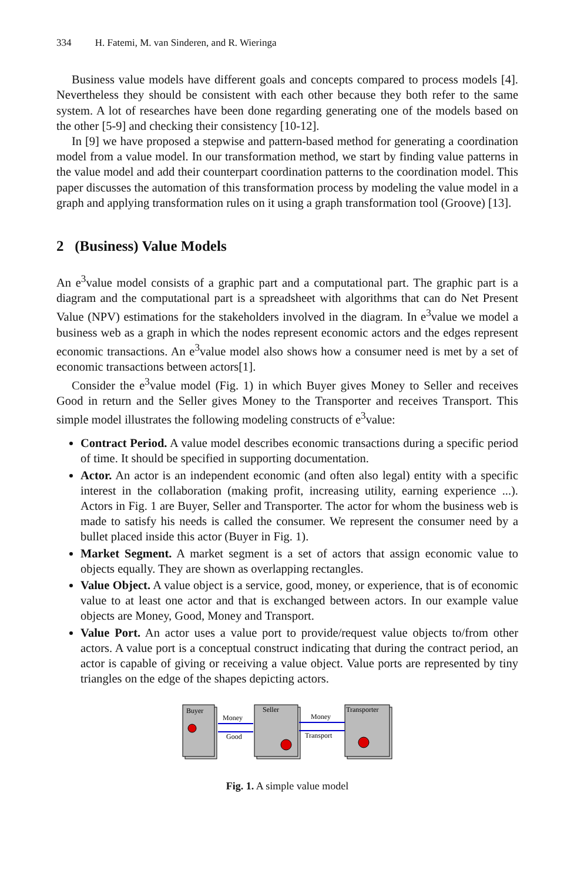334 H. Fatemi, M. van Sinderen, and R. Wieringa
Business value models have different goals and concepts compared to process models [4]. Nevertheless they should be consistent with each other because they both refer to the same system. A lot of researches have been done regarding generating one of the models based on the other [5-9] and checking their consistency [10-12].
In [9] we have proposed a stepwise and pattern-based method for generating a coordination model from a value model. In our transformation method, we start by finding value patterns in the value model and add their counterpart coordination patterns to the coordination model. This paper discusses the automation of this transformation process by modeling the value model in a graph and applying transformation rules on it using a graph transformation tool (Groove) [13].
2 (Business) Value Models
An e<sup>3</sup>value model consists of a graphic part and a computational part. The graphic part is a diagram and the computational part is a spreadsheet with algorithms that can do Net Present Value (NPV) estimations for the stakeholders involved in the diagram. In e<sup>3</sup>value we model a business web as a graph in which the nodes represent economic actors and the edges represent economic transactions. An e<sup>3</sup>value model also shows how a consumer need is met by a set of economic transactions between actors[1].
Consider the e<sup>3</sup>value model (Fig. 1) in which Buyer gives Money to Seller and receives Good in return and the Seller gives Money to the Transporter and receives Transport. This simple model illustrates the following modeling constructs of e<sup>3</sup>value:
Contract Period. A value model describes economic transactions during a specific period of time. It should be specified in supporting documentation.
Actor. An actor is an independent economic (and often also legal) entity with a specific interest in the collaboration (making profit, increasing utility, earning experience ...). Actors in Fig. 1 are Buyer, Seller and Transporter. The actor for whom the business web is made to satisfy his needs is called the consumer. We represent the consumer need by a bullet placed inside this actor (Buyer in Fig. 1).
Market Segment. A market segment is a set of actors that assign economic value to objects equally. They are shown as overlapping rectangles.
Value Object. A value object is a service, good, money, or experience, that is of economic value to at least one actor and that is exchanged between actors. In our example value objects are Money, Good, Money and Transport.
Value Port. An actor uses a value port to provide/request value objects to/from other actors. A value port is a conceptual construct indicating that during the contract period, an actor is capable of giving or receiving a value object. Value ports are represented by tiny triangles on the edge of the shapes depicting actors.
Buyer
Seller
Transporter
Money
Good
Money
Transport
Fig. 1. A simple value model